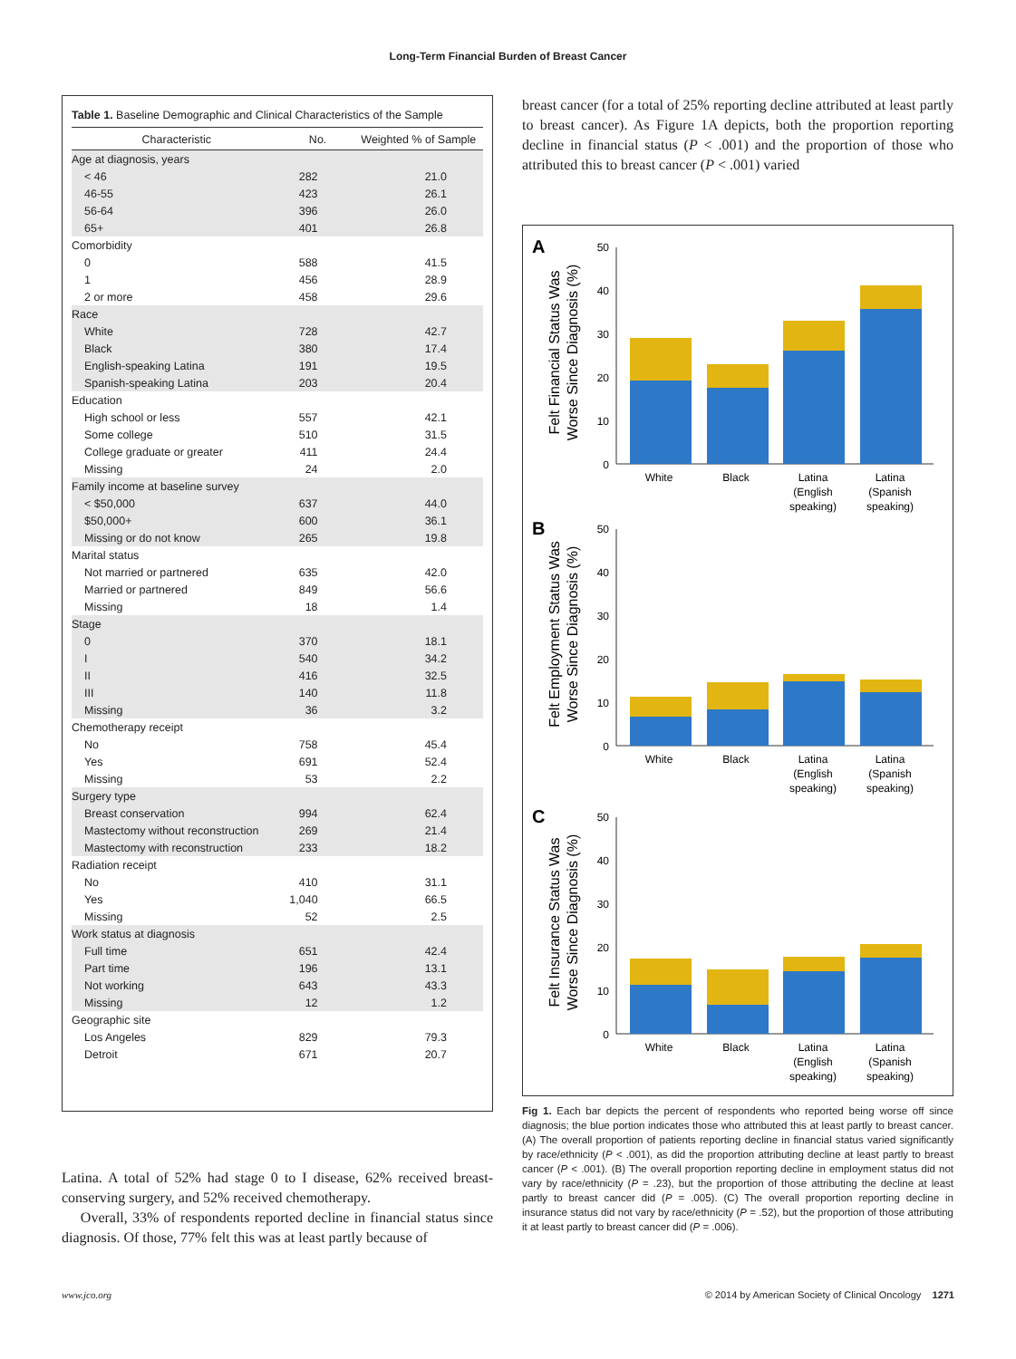Long-Term Financial Burden of Breast Cancer
Table 1. Baseline Demographic and Clinical Characteristics of the Sample
| Characteristic | No. | Weighted % of Sample |
| --- | --- | --- |
| Age at diagnosis, years | | |
| < 46 | 282 | 21.0 |
| 46-55 | 423 | 26.1 |
| 56-64 | 396 | 26.0 |
| 65+ | 401 | 26.8 |
| Comorbidity | | |
| 0 | 588 | 41.5 |
| 1 | 456 | 28.9 |
| 2 or more | 458 | 29.6 |
| Race | | |
| White | 728 | 42.7 |
| Black | 380 | 17.4 |
| English-speaking Latina | 191 | 19.5 |
| Spanish-speaking Latina | 203 | 20.4 |
| Education | | |
| High school or less | 557 | 42.1 |
| Some college | 510 | 31.5 |
| College graduate or greater | 411 | 24.4 |
| Missing | 24 | 2.0 |
| Family income at baseline survey | | |
| < $50,000 | 637 | 44.0 |
| $50,000+ | 600 | 36.1 |
| Missing or do not know | 265 | 19.8 |
| Marital status | | |
| Not married or partnered | 635 | 42.0 |
| Married or partnered | 849 | 56.6 |
| Missing | 18 | 1.4 |
| Stage | | |
| 0 | 370 | 18.1 |
| I | 540 | 34.2 |
| II | 416 | 32.5 |
| III | 140 | 11.8 |
| Missing | 36 | 3.2 |
| Chemotherapy receipt | | |
| No | 758 | 45.4 |
| Yes | 691 | 52.4 |
| Missing | 53 | 2.2 |
| Surgery type | | |
| Breast conservation | 994 | 62.4 |
| Mastectomy without reconstruction | 269 | 21.4 |
| Mastectomy with reconstruction | 233 | 18.2 |
| Radiation receipt | | |
| No | 410 | 31.1 |
| Yes | 1,040 | 66.5 |
| Missing | 52 | 2.5 |
| Work status at diagnosis | | |
| Full time | 651 | 42.4 |
| Part time | 196 | 13.1 |
| Not working | 643 | 43.3 |
| Missing | 12 | 1.2 |
| Geographic site | | |
| Los Angeles | 829 | 79.3 |
| Detroit | 671 | 20.7 |
Latina. A total of 52% had stage 0 to I disease, 62% received breast-conserving surgery, and 52% received chemotherapy.
Overall, 33% of respondents reported decline in financial status since diagnosis. Of those, 77% felt this was at least partly because of
breast cancer (for a total of 25% reporting decline attributed at least partly to breast cancer). As Figure 1A depicts, both the proportion reporting decline in financial status (P < .001) and the proportion of those who attributed this to breast cancer (P < .001) varied
A
Felt Financial Status Was
Worse Since Diagnosis (%)
50
40
30
20
10
0
White
Black
Latina
(English
speaking)
Latina
(Spanish
speaking)
B
Felt Employment Status Was
Worse Since Diagnosis (%)
50
40
30
20
10
0
White
Black
Latina
(English
speaking)
Latina
(Spanish
speaking)
C
Felt Insurance Status Was
Worse Since Diagnosis (%)
50
40
30
20
10
0
White
Black
Latina
(English
speaking)
Latina
(Spanish
speaking)
Fig 1. Each bar depicts the percent of respondents who reported being worse off since diagnosis; the blue portion indicates those who attributed this at least partly to breast cancer. (A) The overall proportion of patients reporting decline in financial status varied significantly by race/ethnicity (P < .001), as did the proportion attributing decline at least partly to breast cancer (P < .001). (B) The overall proportion reporting decline in employment status did not vary by race/ethnicity (P = .23), but the proportion of those attributing the decline at least partly to breast cancer did (P = .005). (C) The overall proportion reporting decline in insurance status did not vary by race/ethnicity (P = .52), but the proportion of those attributing it at least partly to breast cancer did (P = .006).
www.jco.org © 2014 by American Society of Clinical Oncology 1271